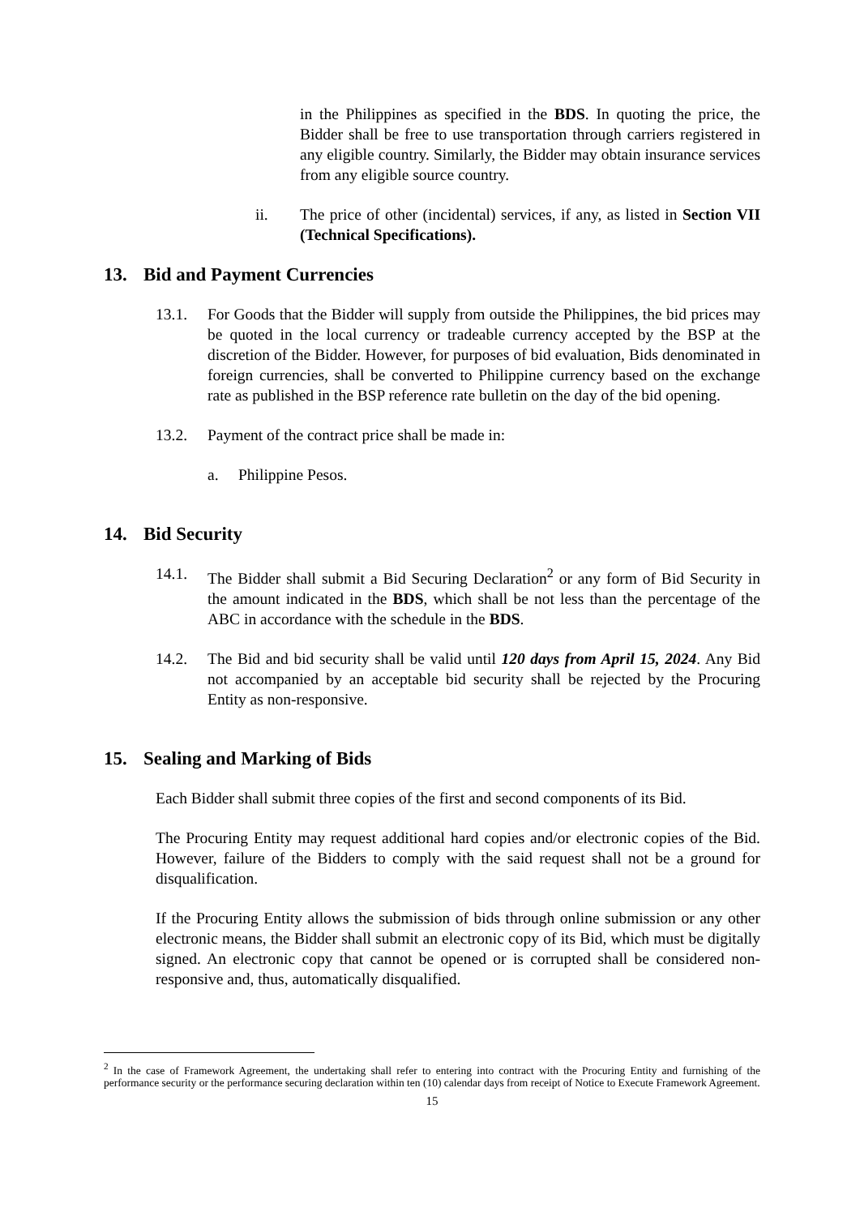in the Philippines as specified in the BDS. In quoting the price, the Bidder shall be free to use transportation through carriers registered in any eligible country. Similarly, the Bidder may obtain insurance services from any eligible source country.
ii. The price of other (incidental) services, if any, as listed in Section VII (Technical Specifications).
13. Bid and Payment Currencies
13.1. For Goods that the Bidder will supply from outside the Philippines, the bid prices may be quoted in the local currency or tradeable currency accepted by the BSP at the discretion of the Bidder. However, for purposes of bid evaluation, Bids denominated in foreign currencies, shall be converted to Philippine currency based on the exchange rate as published in the BSP reference rate bulletin on the day of the bid opening.
13.2. Payment of the contract price shall be made in:
a. Philippine Pesos.
14. Bid Security
14.1. The Bidder shall submit a Bid Securing Declaration<sup>2</sup> or any form of Bid Security in the amount indicated in the BDS, which shall be not less than the percentage of the ABC in accordance with the schedule in the BDS.
14.2. The Bid and bid security shall be valid until 120 days from April 15, 2024. Any Bid not accompanied by an acceptable bid security shall be rejected by the Procuring Entity as non-responsive.
15. Sealing and Marking of Bids
Each Bidder shall submit three copies of the first and second components of its Bid.
The Procuring Entity may request additional hard copies and/or electronic copies of the Bid. However, failure of the Bidders to comply with the said request shall not be a ground for disqualification.
If the Procuring Entity allows the submission of bids through online submission or any other electronic means, the Bidder shall submit an electronic copy of its Bid, which must be digitally signed. An electronic copy that cannot be opened or is corrupted shall be considered non-responsive and, thus, automatically disqualified.
<sup>2</sup> In the case of Framework Agreement, the undertaking shall refer to entering into contract with the Procuring Entity and furnishing of the performance security or the performance securing declaration within ten (10) calendar days from receipt of Notice to Execute Framework Agreement.
15